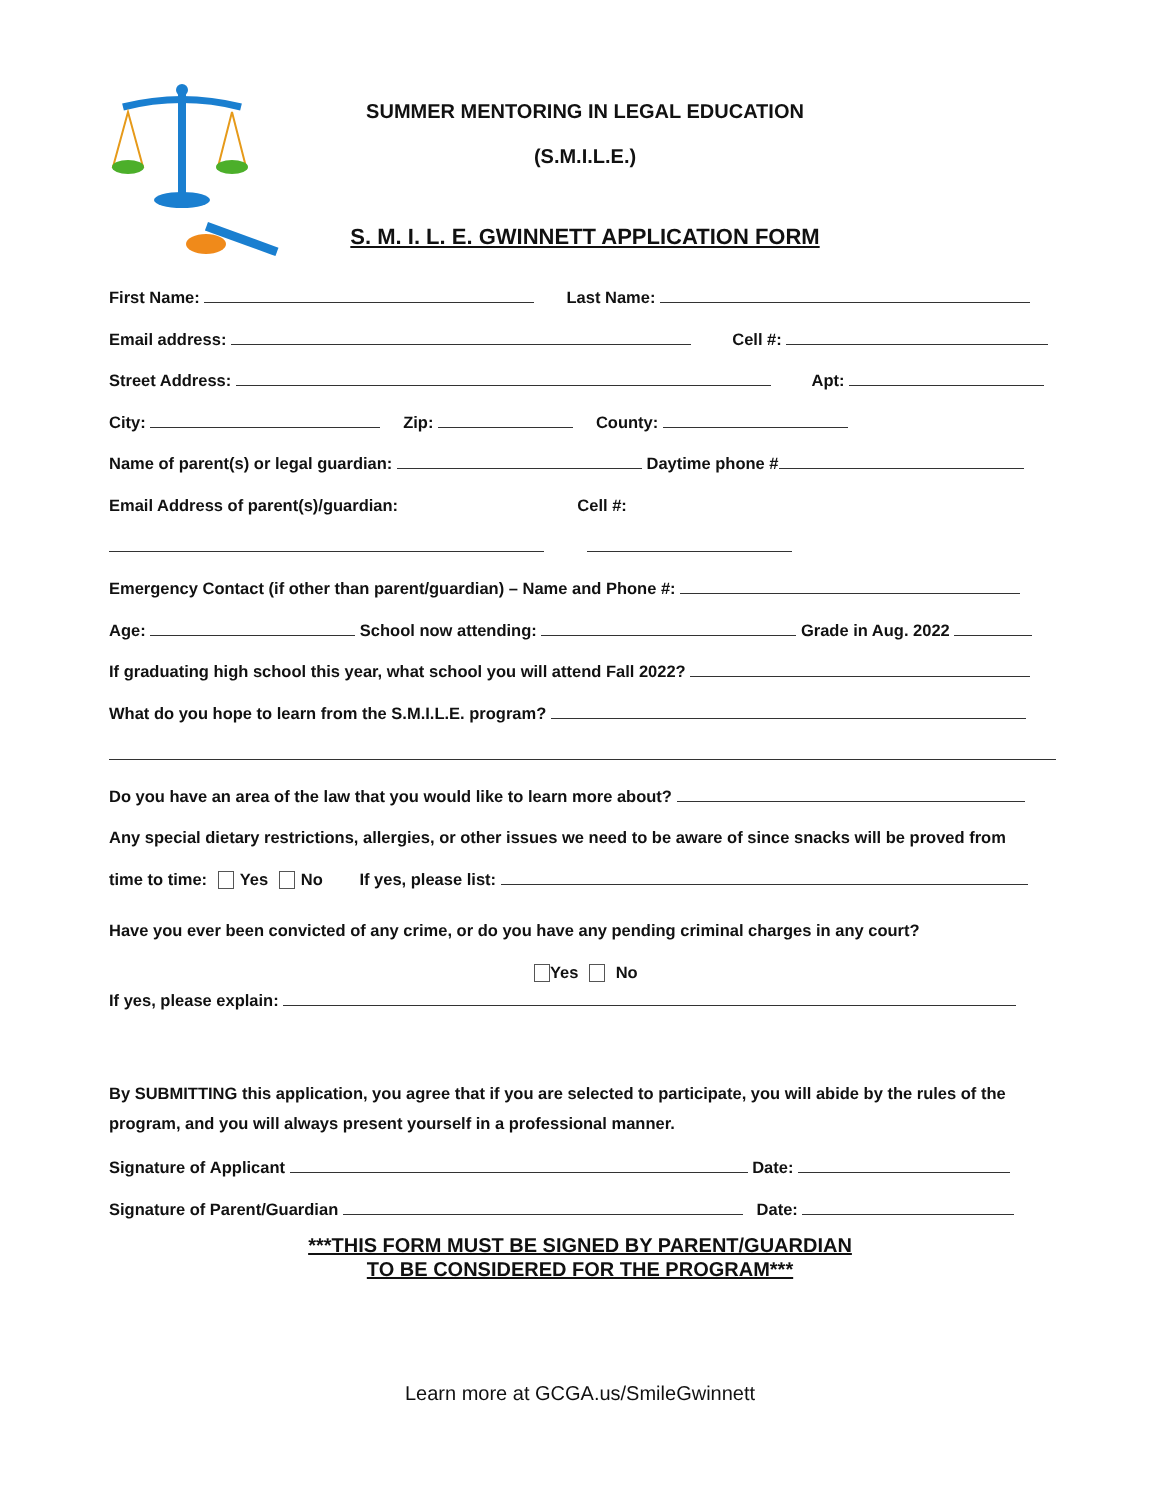SUMMER MENTORING IN LEGAL EDUCATION
(S.M.I.L.E.)
S. M. I. L. E. GWINNETT APPLICATION FORM
First Name: Last Name:
Email address: Cell #:
Street Address: Apt:
City: Zip: County:
Name of parent(s) or legal guardian: Daytime phone #
Email Address of parent(s)/guardian: Cell #:
Emergency Contact (if other than parent/guardian) – Name and Phone #:
Age: School now attending: Grade in Aug. 2022
If graduating high school this year, what school you will attend Fall 2022?
What do you hope to learn from the S.M.I.L.E. program?
Do you have an area of the law that you would like to learn more about?
Any special dietary restrictions, allergies, or other issues we need to be aware of since snacks will be proved from
time to time: Yes No If yes, please list:
Have you ever been convicted of any crime, or do you have any pending criminal charges in any court?
Yes No
If yes, please explain:
By SUBMITTING this application, you agree that if you are selected to participate, you will abide by the rules of the program, and you will always present yourself in a professional manner.
Signature of Applicant Date:
Signature of Parent/Guardian Date:
***THIS FORM MUST BE SIGNED BY PARENT/GUARDIAN
TO BE CONSIDERED FOR THE PROGRAM***
Learn more at GCGA.us/SmileGwinnett